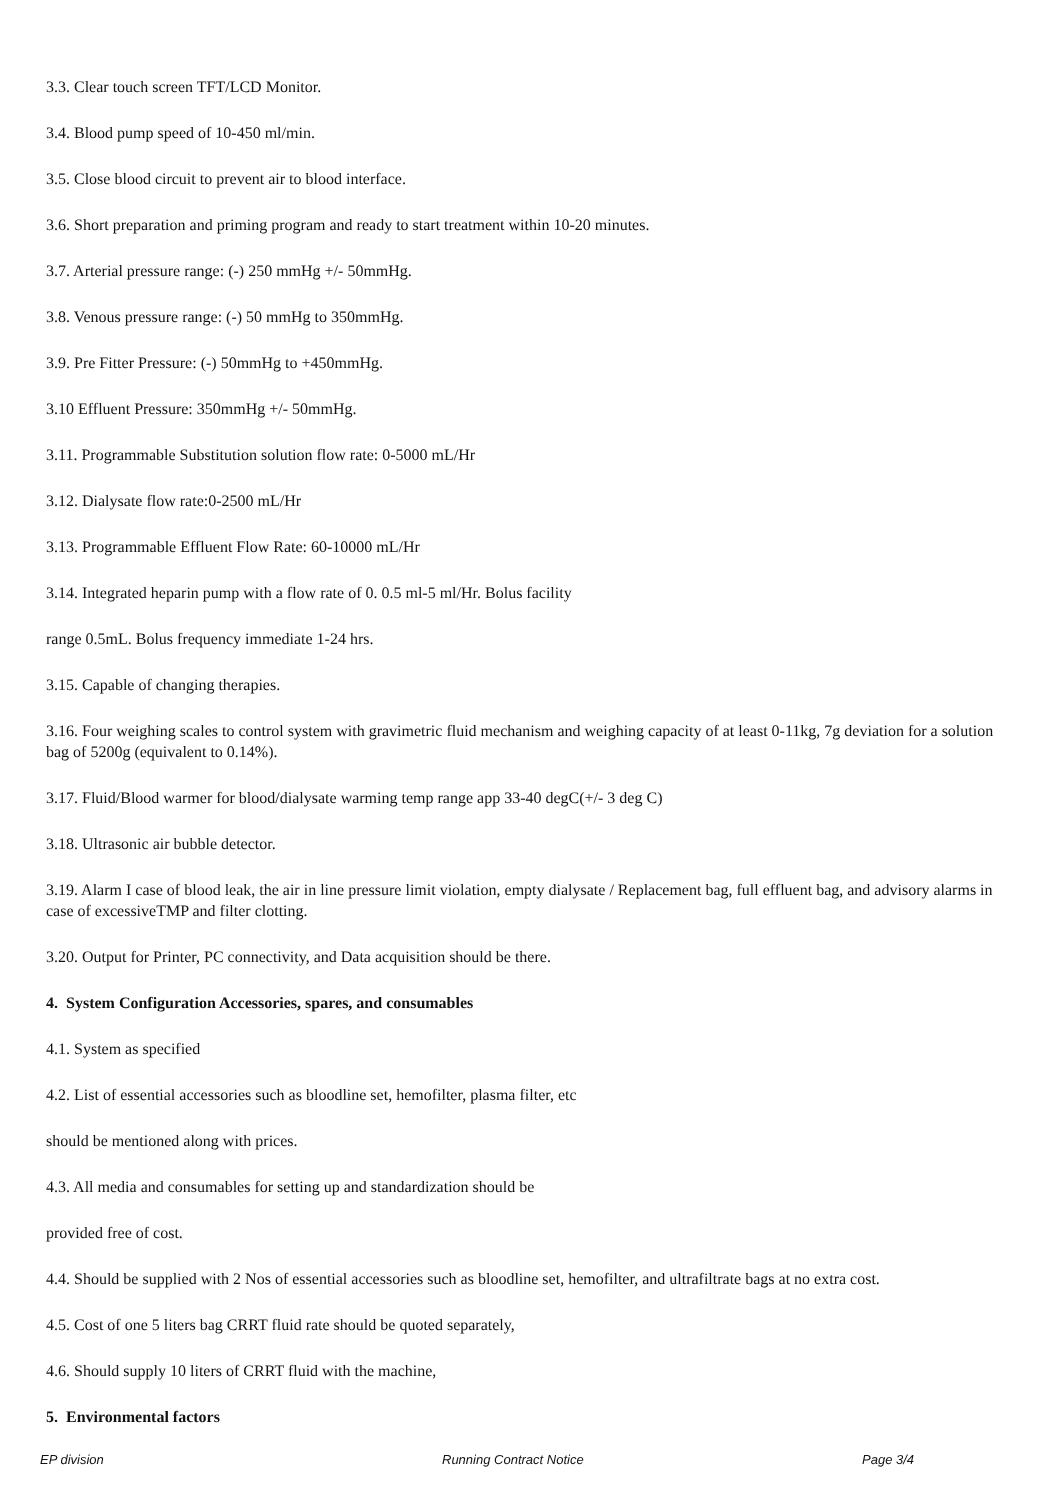3.3. Clear touch screen TFT/LCD Monitor.
3.4. Blood pump speed of 10-450 ml/min.
3.5. Close blood circuit to prevent air to blood interface.
3.6. Short preparation and priming program and ready to start treatment within 10-20 minutes.
3.7. Arterial pressure range: (-) 250 mmHg +/- 50mmHg.
3.8. Venous pressure range: (-) 50 mmHg to 350mmHg.
3.9. Pre Fitter Pressure: (-) 50mmHg to +450mmHg.
3.10 Effluent Pressure: 350mmHg +/- 50mmHg.
3.11. Programmable Substitution solution flow rate: 0-5000 mL/Hr
3.12. Dialysate flow rate:0-2500 mL/Hr
3.13. Programmable Effluent Flow Rate: 60-10000 mL/Hr
3.14. Integrated heparin pump with a flow rate of 0. 0.5 ml-5 ml/Hr. Bolus facility
range 0.5mL. Bolus frequency immediate 1-24 hrs.
3.15. Capable of changing therapies.
3.16. Four weighing scales to control system with gravimetric fluid mechanism and weighing capacity of at least 0-11kg, 7g deviation for a solution bag of 5200g (equivalent to 0.14%).
3.17. Fluid/Blood warmer for blood/dialysate warming temp range app 33-40 degC(+/- 3 deg C)
3.18. Ultrasonic air bubble detector.
3.19. Alarm I case of blood leak, the air in line pressure limit violation, empty dialysate / Replacement bag, full effluent bag, and advisory alarms in case of excessiveTMP and filter clotting.
3.20. Output for Printer, PC connectivity, and Data acquisition should be there.
4. System Configuration Accessories, spares, and consumables
4.1. System as specified
4.2. List of essential accessories such as bloodline set, hemofilter, plasma filter, etc
should be mentioned along with prices.
4.3. All media and consumables for setting up and standardization should be
provided free of cost.
4.4. Should be supplied with 2 Nos of essential accessories such as bloodline set, hemofilter, and ultrafiltrate bags at no extra cost.
4.5. Cost of one 5 liters bag CRRT fluid rate should be quoted separately,
4.6. Should supply 10 liters of CRRT fluid with the machine,
5. Environmental factors
EP division Running Contract Notice Page 3/4